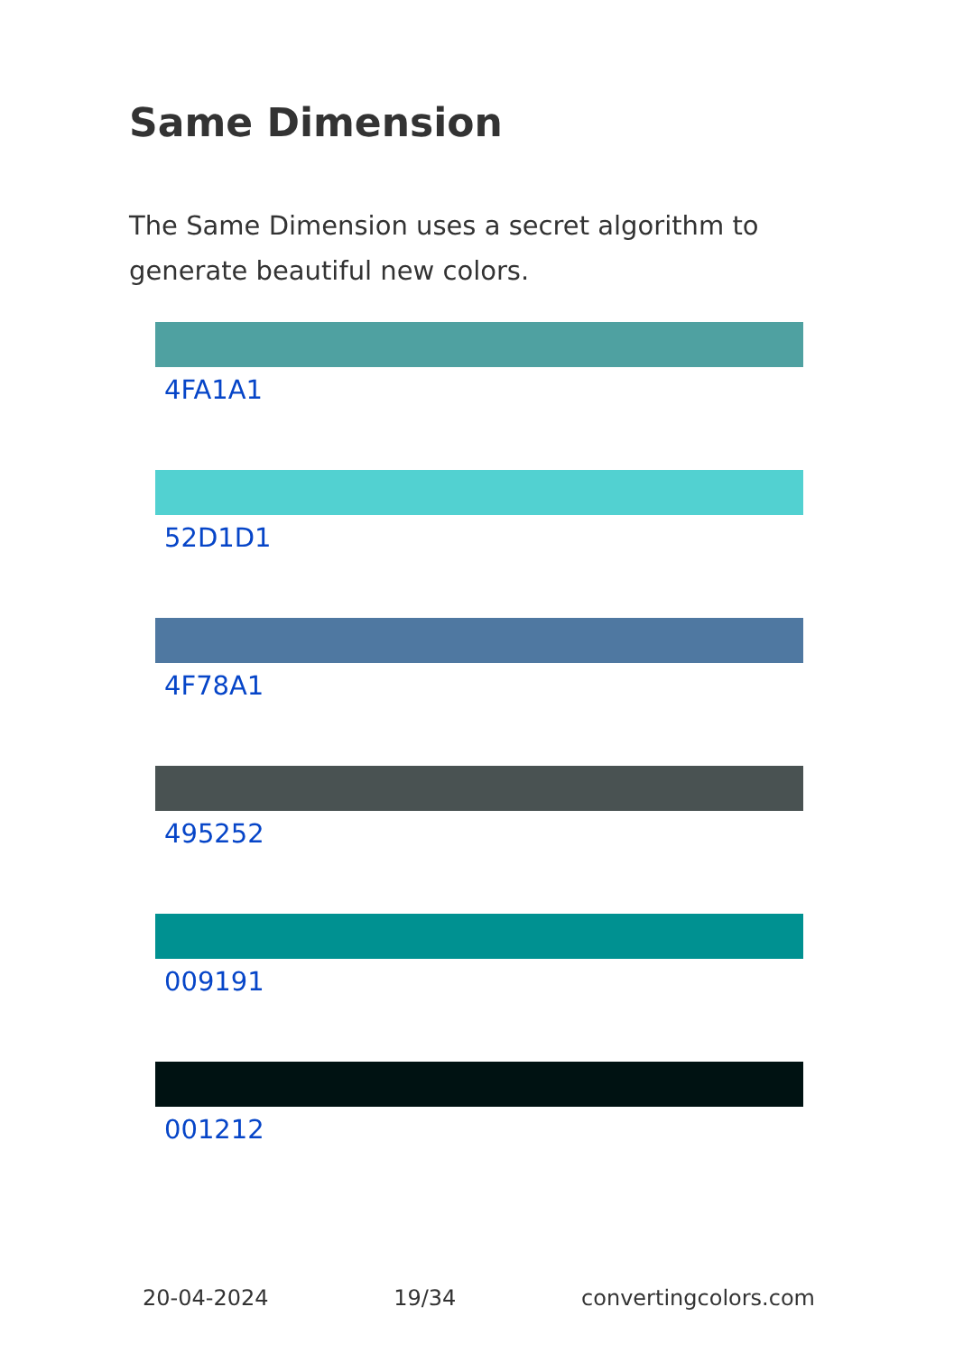Same Dimension
The Same Dimension uses a secret algorithm to generate beautiful new colors.
4FA1A1
52D1D1
4F78A1
495252
009191
001212
20-04-2024 19/34 convertingcolors.com